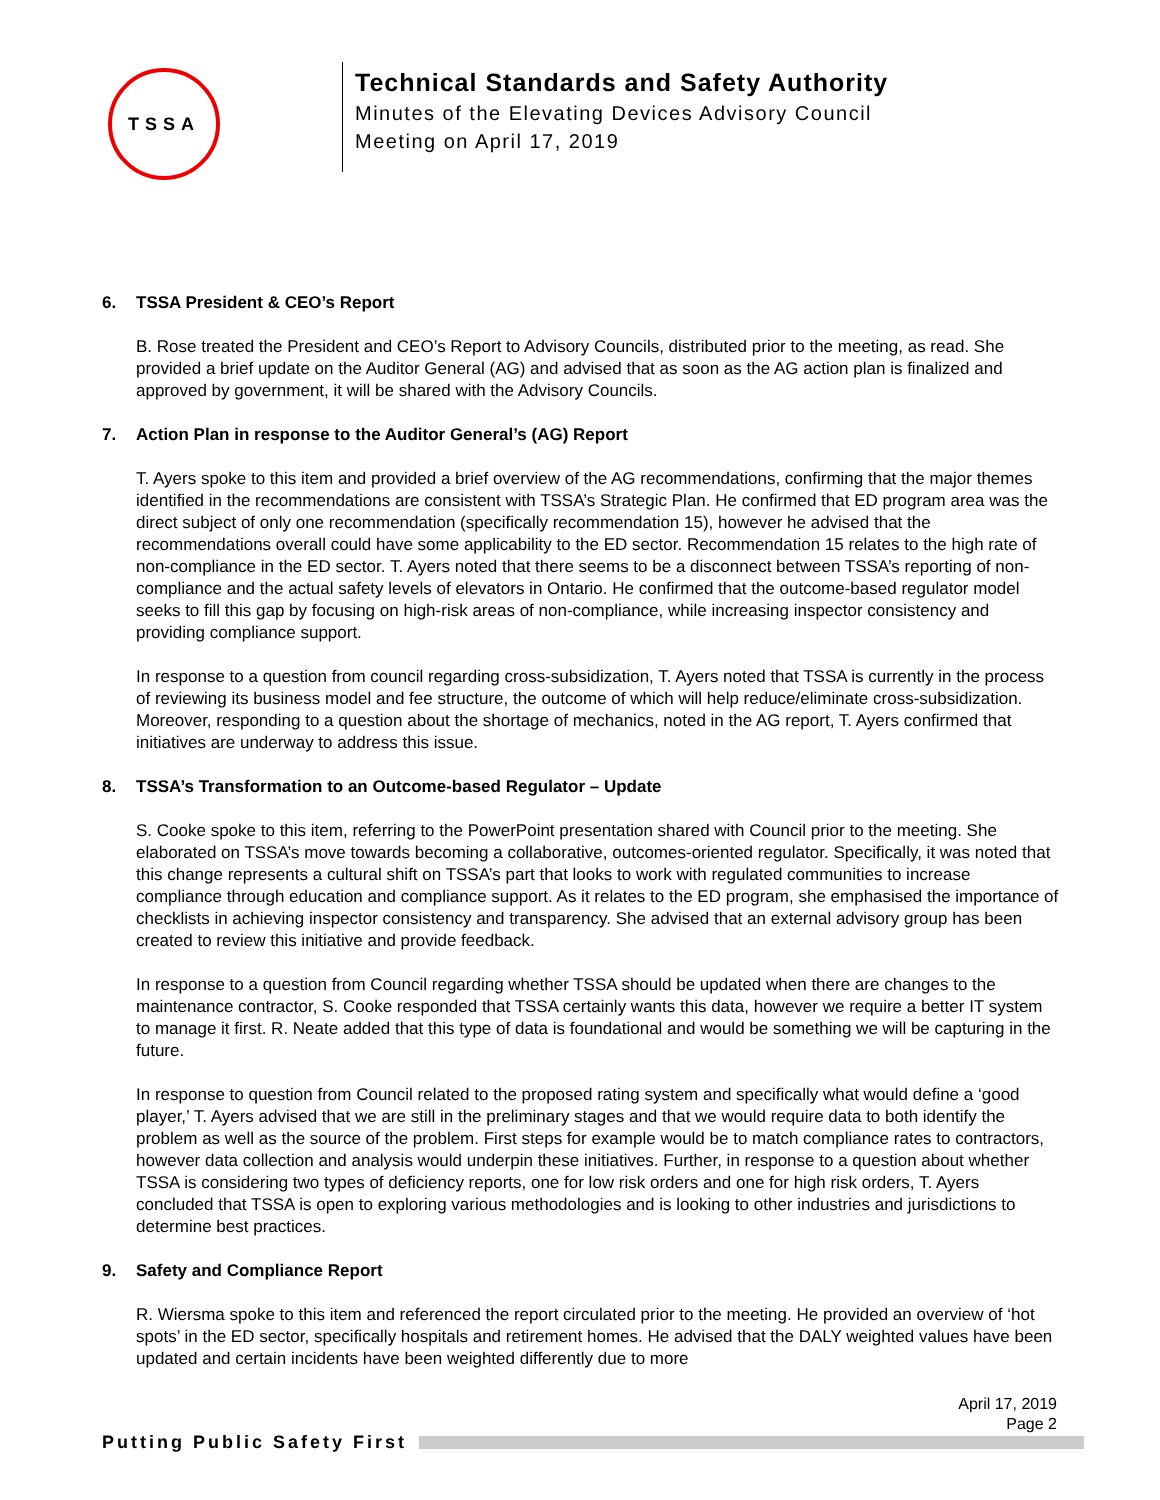TSSA
Technical Standards and Safety Authority
Minutes of the Elevating Devices Advisory Council
Meeting on April 17, 2019
6. TSSA President & CEO’s Report
B. Rose treated the President and CEO’s Report to Advisory Councils, distributed prior to the meeting, as read. She provided a brief update on the Auditor General (AG) and advised that as soon as the AG action plan is finalized and approved by government, it will be shared with the Advisory Councils.
7. Action Plan in response to the Auditor General’s (AG) Report
T. Ayers spoke to this item and provided a brief overview of the AG recommendations, confirming that the major themes identified in the recommendations are consistent with TSSA’s Strategic Plan. He confirmed that ED program area was the direct subject of only one recommendation (specifically recommendation 15), however he advised that the recommendations overall could have some applicability to the ED sector. Recommendation 15 relates to the high rate of non-compliance in the ED sector. T. Ayers noted that there seems to be a disconnect between TSSA’s reporting of non-compliance and the actual safety levels of elevators in Ontario. He confirmed that the outcome-based regulator model seeks to fill this gap by focusing on high-risk areas of non-compliance, while increasing inspector consistency and providing compliance support.
In response to a question from council regarding cross-subsidization, T. Ayers noted that TSSA is currently in the process of reviewing its business model and fee structure, the outcome of which will help reduce/eliminate cross-subsidization. Moreover, responding to a question about the shortage of mechanics, noted in the AG report, T. Ayers confirmed that initiatives are underway to address this issue.
8. TSSA’s Transformation to an Outcome-based Regulator – Update
S. Cooke spoke to this item, referring to the PowerPoint presentation shared with Council prior to the meeting. She elaborated on TSSA’s move towards becoming a collaborative, outcomes-oriented regulator. Specifically, it was noted that this change represents a cultural shift on TSSA’s part that looks to work with regulated communities to increase compliance through education and compliance support. As it relates to the ED program, she emphasised the importance of checklists in achieving inspector consistency and transparency. She advised that an external advisory group has been created to review this initiative and provide feedback.
In response to a question from Council regarding whether TSSA should be updated when there are changes to the maintenance contractor, S. Cooke responded that TSSA certainly wants this data, however we require a better IT system to manage it first. R. Neate added that this type of data is foundational and would be something we will be capturing in the future.
In response to question from Council related to the proposed rating system and specifically what would define a ‘good player,’ T. Ayers advised that we are still in the preliminary stages and that we would require data to both identify the problem as well as the source of the problem. First steps for example would be to match compliance rates to contractors, however data collection and analysis would underpin these initiatives. Further, in response to a question about whether TSSA is considering two types of deficiency reports, one for low risk orders and one for high risk orders, T. Ayers concluded that TSSA is open to exploring various methodologies and is looking to other industries and jurisdictions to determine best practices.
9. Safety and Compliance Report
R. Wiersma spoke to this item and referenced the report circulated prior to the meeting. He provided an overview of ‘hot spots’ in the ED sector, specifically hospitals and retirement homes. He advised that the DALY weighted values have been updated and certain incidents have been weighted differently due to more
April 17, 2019
Page 2
Putting Public Safety First